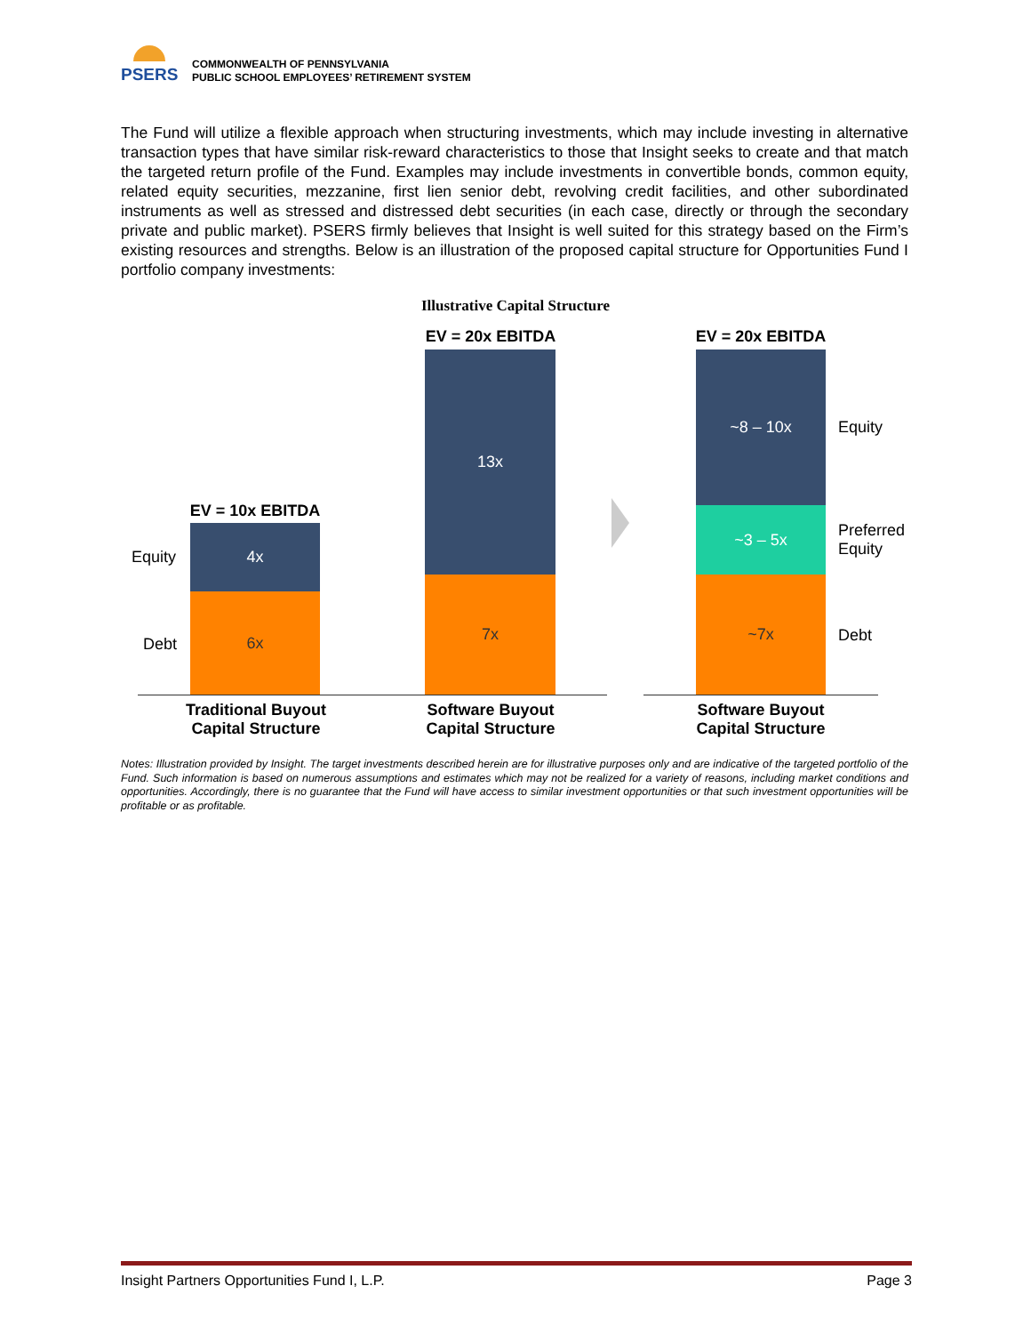PSERS
COMMONWEALTH OF PENNSYLVANIA
PUBLIC SCHOOL EMPLOYEES’ RETIREMENT SYSTEM
The Fund will utilize a flexible approach when structuring investments, which may include investing in alternative transaction types that have similar risk-reward characteristics to those that Insight seeks to create and that match the targeted return profile of the Fund. Examples may include investments in convertible bonds, common equity, related equity securities, mezzanine, first lien senior debt, revolving credit facilities, and other subordinated instruments as well as stressed and distressed debt securities (in each case, directly or through the secondary private and public market). PSERS firmly believes that Insight is well suited for this strategy based on the Firm’s existing resources and strengths. Below is an illustration of the proposed capital structure for Opportunities Fund I portfolio company investments:
Illustrative Capital Structure
EV = 20x EBITDA
EV = 20x EBITDA
EV = 10x EBITDA
Equity
Debt
4x
6x
13x
7x
~8 – 10x
~3 – 5x
~7x
Equity
Preferred
Equity
Debt
Traditional Buyout
Capital Structure
Software Buyout
Capital Structure
Software Buyout
Capital Structure
Notes: Illustration provided by Insight. The target investments described herein are for illustrative purposes only and are indicative of the targeted portfolio of the Fund. Such information is based on numerous assumptions and estimates which may not be realized for a variety of reasons, including market conditions and opportunities. Accordingly, there is no guarantee that the Fund will have access to similar investment opportunities or that such investment opportunities will be profitable or as profitable.
Insight Partners Opportunities Fund I, L.P. Page 3